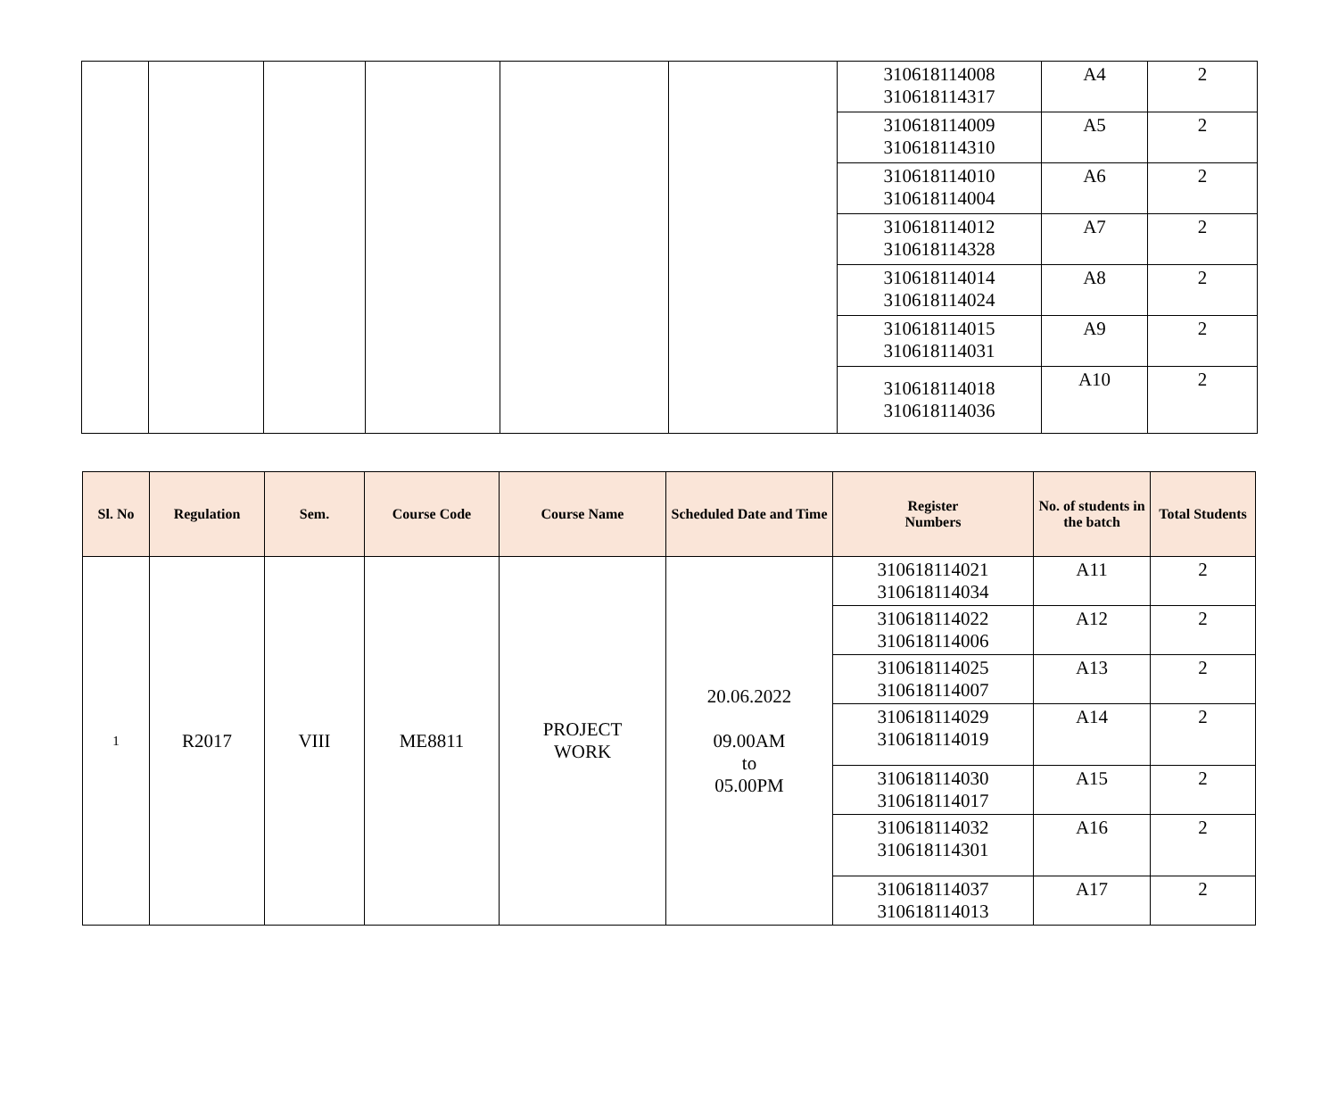| | | | | | | 310618114008 310618114317 | A4 | 2 |
| | | | | | | 310618114009 310618114310 | A5 | 2 |
| | | | | | | 310618114010 310618114004 | A6 | 2 |
| | | | | | | 310618114012 310618114328 | A7 | 2 |
| | | | | | | 310618114014 310618114024 | A8 | 2 |
| | | | | | | 310618114015 310618114031 | A9 | 2 |
| | | | | | | 310618114018 310618114036 | A10 | 2 |
| Sl. No | Regulation | Sem. | Course Code | Course Name | Scheduled Date and Time | Register Numbers | No. of students in the batch | Total Students |
| --- | --- | --- | --- | --- | --- | --- | --- | --- |
| 1 | R2017 | VIII | ME8811 | PROJECT WORK | 20.06.2022 09.00AM to 05.00PM | 310618114021 310618114034 | A11 | 2 |
| | | | | | | 310618114022 310618114006 | A12 | 2 |
| | | | | | | 310618114025 310618114007 | A13 | 2 |
| | | | | | | 310618114029 310618114019 | A14 | 2 |
| | | | | | | 310618114030 310618114017 | A15 | 2 |
| | | | | | | 310618114032 310618114301 | A16 | 2 |
| | | | | | | 310618114037 310618114013 | A17 | 2 |